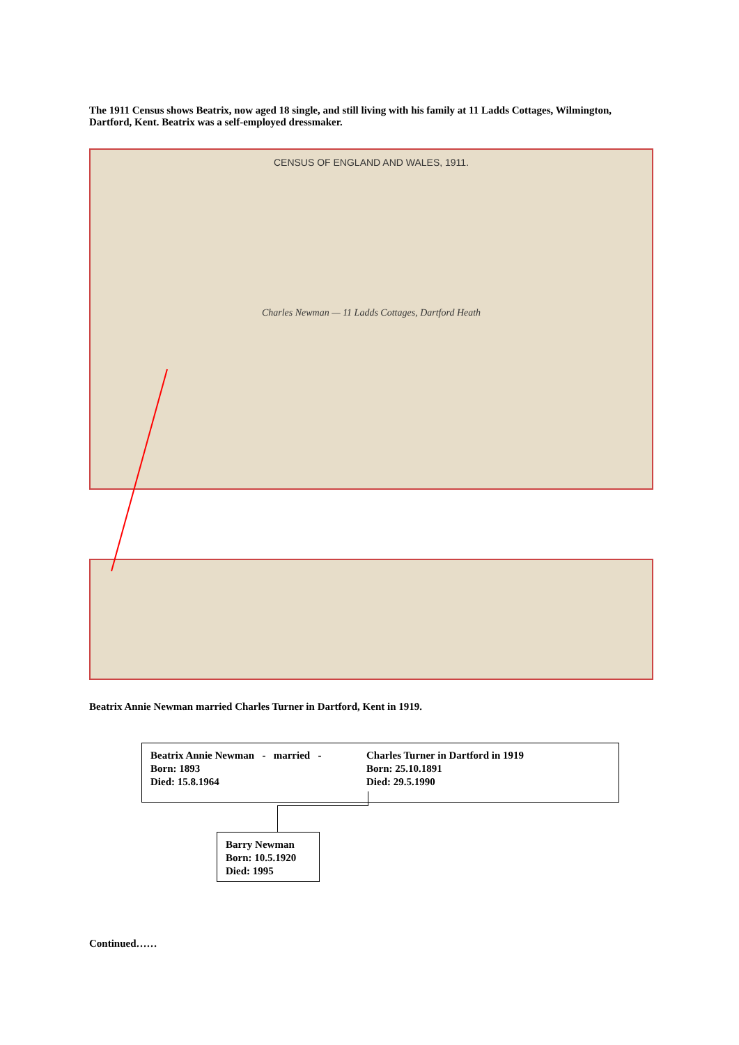The 1911 Census shows Beatrix, now aged 18 single, and still living with his family at 11 Ladds Cottages, Wilmington, Dartford, Kent. Beatrix was a self-employed dressmaker.
CENSUS OF ENGLAND AND WALES, 1911.
Charles Newman — 11 Ladds Cottages, Dartford Heath
Beatrix Annie Newman married Charles Turner in Dartford, Kent in 1919.
Beatrix Annie Newman - married -
Born: 1893
Died: 15.8.1964
Charles Turner in Dartford in 1919
Born: 25.10.1891
Died: 29.5.1990
Barry Newman
Born: 10.5.1920
Died: 1995
Continued……